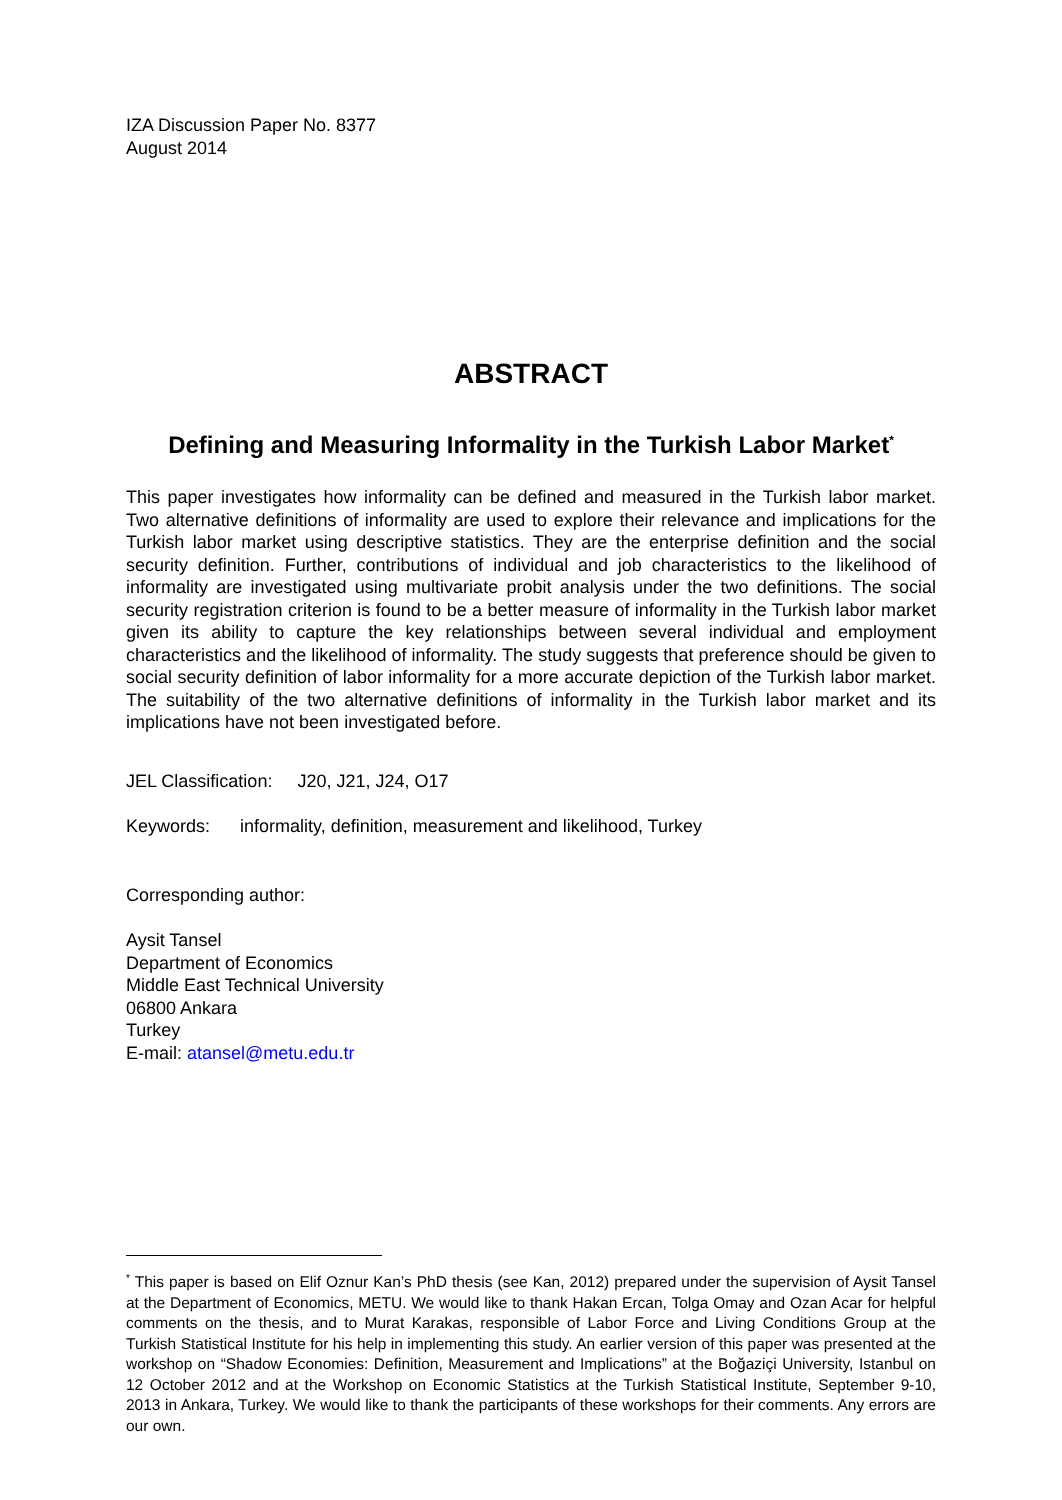IZA Discussion Paper No. 8377
August 2014
ABSTRACT
Defining and Measuring Informality in the Turkish Labor Market<sup>*</sup>
This paper investigates how informality can be defined and measured in the Turkish labor market. Two alternative definitions of informality are used to explore their relevance and implications for the Turkish labor market using descriptive statistics. They are the enterprise definition and the social security definition. Further, contributions of individual and job characteristics to the likelihood of informality are investigated using multivariate probit analysis under the two definitions. The social security registration criterion is found to be a better measure of informality in the Turkish labor market given its ability to capture the key relationships between several individual and employment characteristics and the likelihood of informality. The study suggests that preference should be given to social security definition of labor informality for a more accurate depiction of the Turkish labor market. The suitability of the two alternative definitions of informality in the Turkish labor market and its implications have not been investigated before.
JEL Classification: J20, J21, J24, O17
Keywords: informality, definition, measurement and likelihood, Turkey
Corresponding author:
Aysit Tansel
Department of Economics
Middle East Technical University
06800 Ankara
Turkey
E-mail: atansel@metu.edu.tr
<sup>*</sup> This paper is based on Elif Oznur Kan’s PhD thesis (see Kan, 2012) prepared under the supervision of Aysit Tansel at the Department of Economics, METU. We would like to thank Hakan Ercan, Tolga Omay and Ozan Acar for helpful comments on the thesis, and to Murat Karakas, responsible of Labor Force and Living Conditions Group at the Turkish Statistical Institute for his help in implementing this study. An earlier version of this paper was presented at the workshop on “Shadow Economies: Definition, Measurement and Implications” at the Boğaziçi University, Istanbul on 12 October 2012 and at the Workshop on Economic Statistics at the Turkish Statistical Institute, September 9-10, 2013 in Ankara, Turkey. We would like to thank the participants of these workshops for their comments. Any errors are our own.